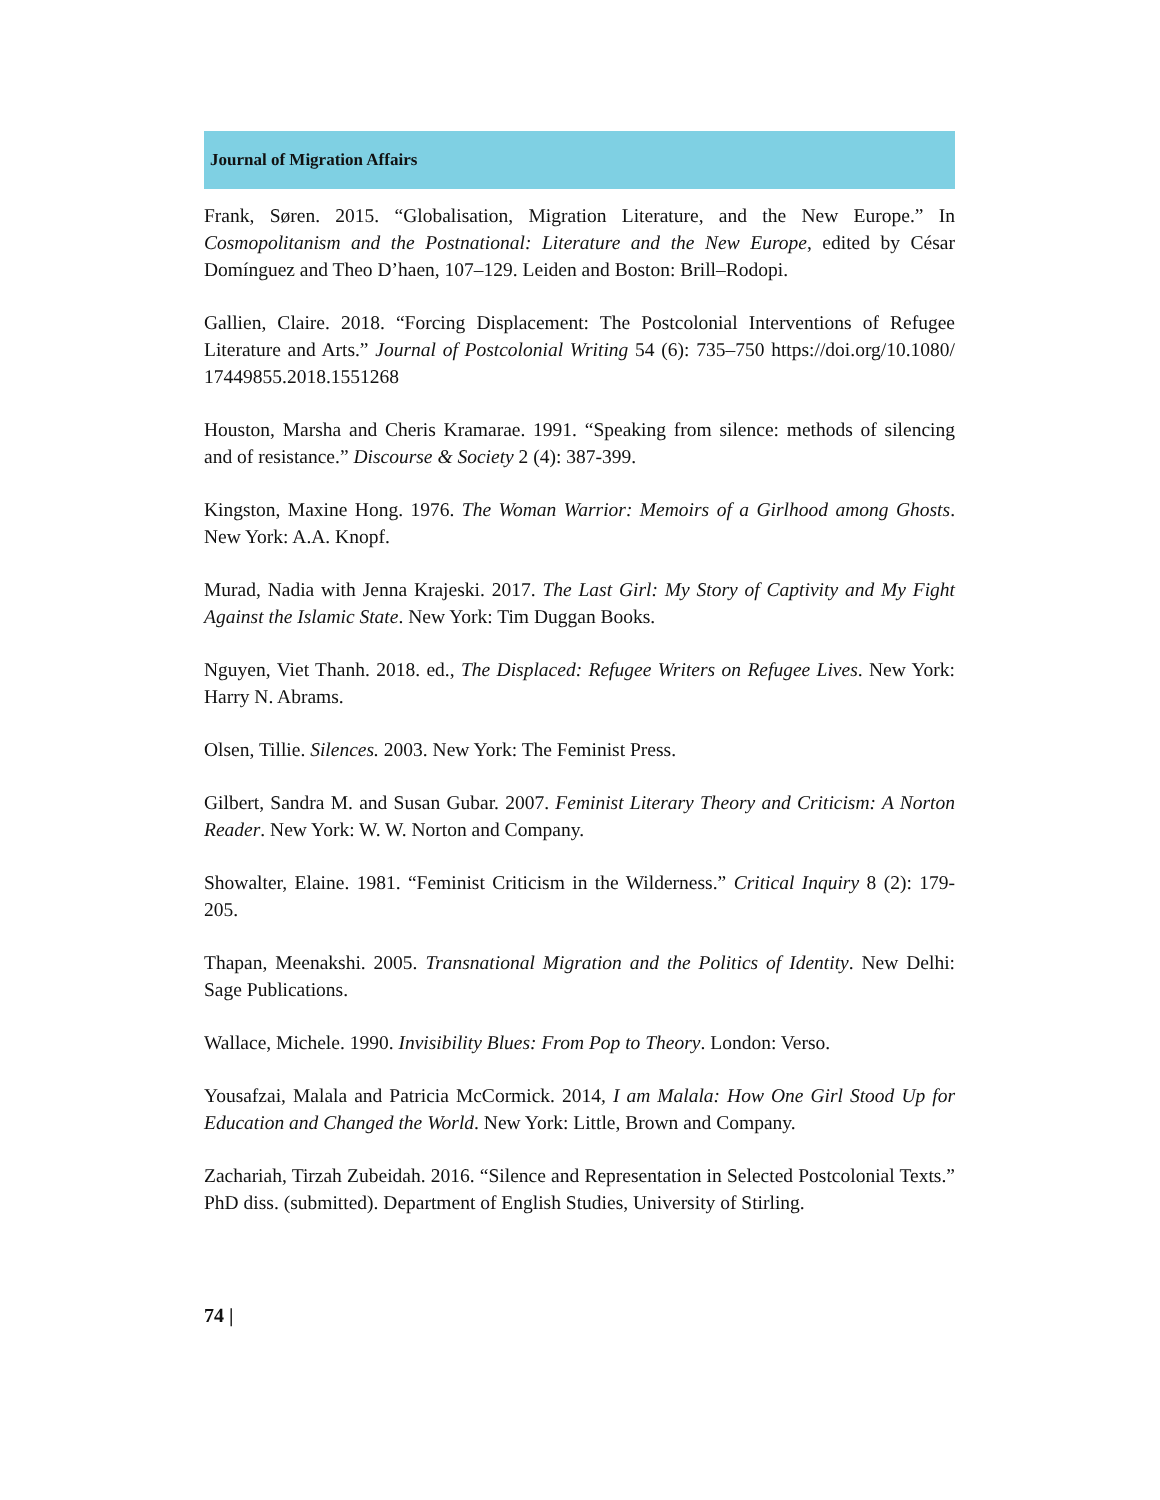Journal of Migration Affairs
Frank, Søren. 2015. “Globalisation, Migration Literature, and the New Europe.” In Cosmopolitanism and the Postnational: Literature and the New Europe, edited by César Domínguez and Theo D’haen, 107–129. Leiden and Boston: Brill–Rodopi.
Gallien, Claire. 2018. “Forcing Displacement: The Postcolonial Interventions of Refugee Literature and Arts.” Journal of Postcolonial Writing 54 (6): 735–750 https://doi.org/10.1080/ 17449855.2018.1551268
Houston, Marsha and Cheris Kramarae. 1991. “Speaking from silence: methods of silencing and of resistance.” Discourse & Society 2 (4): 387-399.
Kingston, Maxine Hong. 1976. The Woman Warrior: Memoirs of a Girlhood among Ghosts. New York: A.A. Knopf.
Murad, Nadia with Jenna Krajeski. 2017. The Last Girl: My Story of Captivity and My Fight Against the Islamic State. New York: Tim Duggan Books.
Nguyen, Viet Thanh. 2018. ed., The Displaced: Refugee Writers on Refugee Lives. New York: Harry N. Abrams.
Olsen, Tillie. Silences. 2003. New York: The Feminist Press.
Gilbert, Sandra M. and Susan Gubar. 2007. Feminist Literary Theory and Criticism: A Norton Reader. New York: W. W. Norton and Company.
Showalter, Elaine. 1981. “Feminist Criticism in the Wilderness.” Critical Inquiry 8 (2): 179-205.
Thapan, Meenakshi. 2005. Transnational Migration and the Politics of Identity. New Delhi: Sage Publications.
Wallace, Michele. 1990. Invisibility Blues: From Pop to Theory. London: Verso.
Yousafzai, Malala and Patricia McCormick. 2014, I am Malala: How One Girl Stood Up for Education and Changed the World. New York: Little, Brown and Company.
Zachariah, Tirzah Zubeidah. 2016. “Silence and Representation in Selected Postcolonial Texts.” PhD diss. (submitted). Department of English Studies, University of Stirling.
74 |